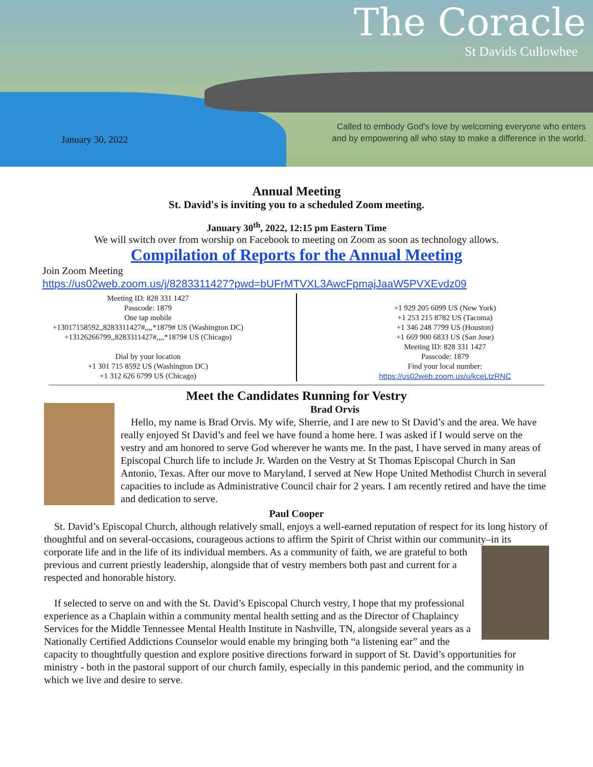The Coracle
St Davids Cullowhee
January 30, 2022
Called to embody God's love by welcoming everyone who enters
and by empowering all who stay to make a difference in the world.
Annual Meeting
St. David's is inviting you to a scheduled Zoom meeting.
January 30<sup>th</sup>, 2022, 12:15 pm Eastern Time
We will switch over from worship on Facebook to meeting on Zoom as soon as technology allows.
Compilation of Reports for the Annual Meeting
Join Zoom Meeting
https://us02web.zoom.us/j/8283311427?pwd=bUFrMTVXL3AwcFpmajJaaW5PVXEvdz09
Meeting ID: 828 331 1427
Passcode: 1879
One tap mobile
+13017158592,,8283311427#,,,,*1879# US (Washington DC)
+13126266799,,8283311427#,,,,*1879# US (Chicago)
Dial by your location
+1 301 715 8592 US (Washington DC)
+1 312 626 6799 US (Chicago)
+1 929 205 6099 US (New York)
+1 253 215 8782 US (Tacoma)
+1 346 248 7799 US (Houston)
+1 669 900 6833 US (San Jose)
Meeting ID: 828 331 1427
Passcode: 1879
Find your local number:
https://us02web.zoom.us/u/kceLtzRNC
Meet the Candidates Running for Vestry
Brad Orvis
Hello, my name is Brad Orvis. My wife, Sherrie, and I are new to St David’s and the area. We have really enjoyed St David’s and feel we have found a home here. I was asked if I would serve on the vestry and am honored to serve God wherever he wants me. In the past, I have served in many areas of Episcopal Church life to include Jr. Warden on the Vestry at St Thomas Episcopal Church in San Antonio, Texas. After our move to Maryland, I served at New Hope United Methodist Church in several capacities to include as Administrative Council chair for 2 years. I am recently retired and have the time and dedication to serve.
Paul Cooper
St. David’s Episcopal Church, although relatively small, enjoys a well-earned reputation of respect for its long history of thoughtful and on several-occasions, courageous actions to affirm the Spirit of Christ within our community–in its corporate life and in the life of its individual members. As a community of
faith, we are grateful to both previous and current priestly leadership, alongside that of vestry members both past and current for a respected and honorable history.
If selected to serve on and with the St. David’s Episcopal Church vestry, I hope that my professional experience as a Chaplain within a community mental health setting and as the Director of Chaplaincy Services for the Middle Tennessee Mental Health Institute in Nashville, TN, alongside several years as a Nationally Certified Addictions Counselor would enable my bringing both “a listening ear” and the capacity to thoughtfully question and explore positive directions forward in support of St. David’s opportunities for ministry - both in the pastoral support of our church family, especially in this pandemic period, and the community in which we live and desire to serve.